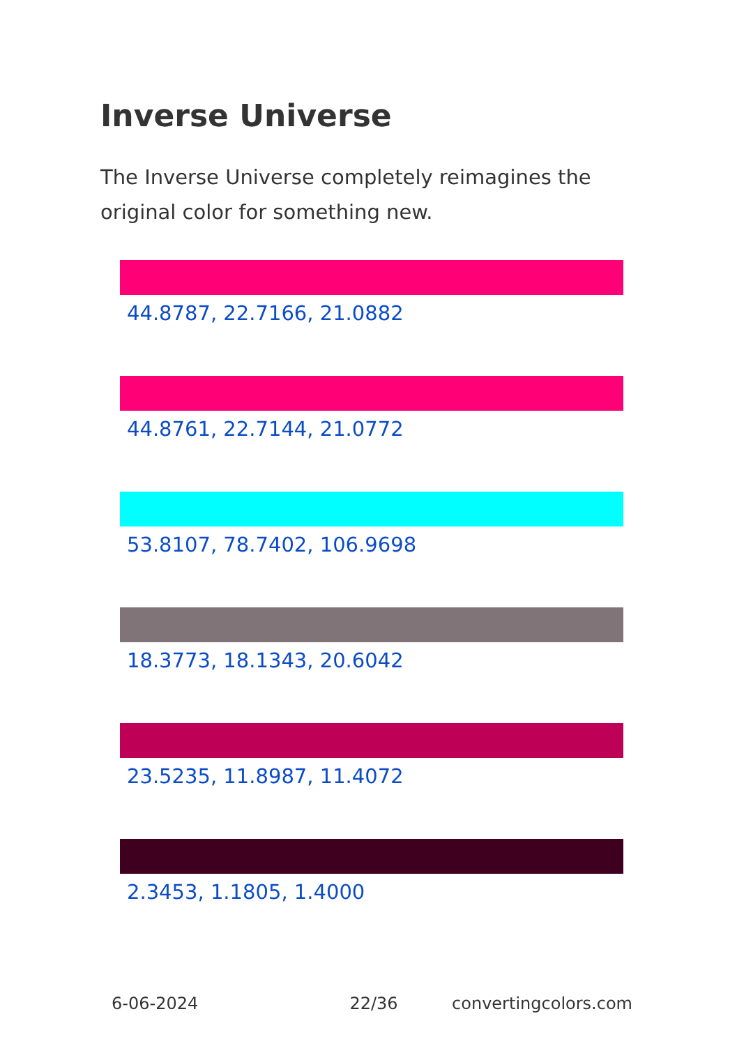Inverse Universe
The Inverse Universe completely reimagines the original color for something new.
44.8787, 22.7166, 21.0882
44.8761, 22.7144, 21.0772
53.8107, 78.7402, 106.9698
18.3773, 18.1343, 20.6042
23.5235, 11.8987, 11.4072
2.3453, 1.1805, 1.4000
6-06-2024 22/36 convertingcolors.com